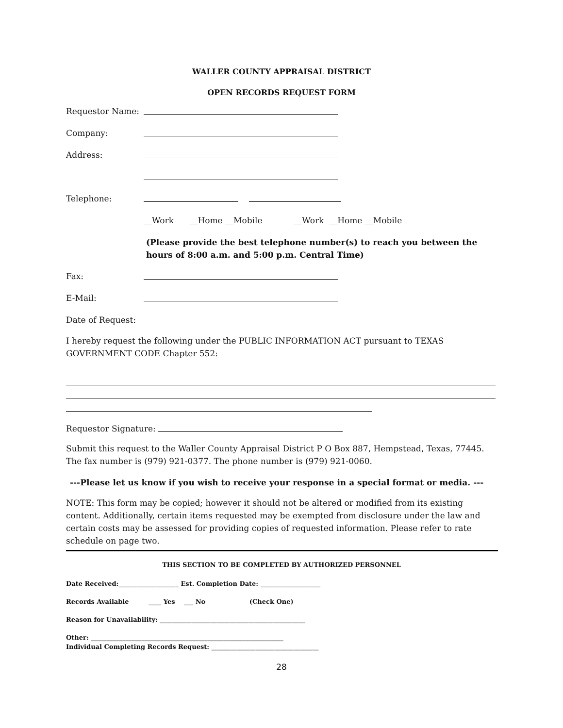WALLER COUNTY APPRAISAL DISTRICT
OPEN RECORDS REQUEST FORM
Requestor Name:
Company:
Address:
Telephone:
__Work __Home __Mobile __Work __Home __Mobile
(Please provide the best telephone number(s) to reach you between the hours of 8:00 a.m. and 5:00 p.m. Central Time)
Fax:
E-Mail:
Date of Request:
I hereby request the following under the PUBLIC INFORMATION ACT pursuant to TEXAS GOVERNMENT CODE Chapter 552:
Requestor Signature:
Submit this request to the Waller County Appraisal District P O Box 887, Hempstead, Texas, 77445. The fax number is (979) 921-0377. The phone number is (979) 921-0060.
---Please let us know if you wish to receive your response in a special format or media. ---
NOTE: This form may be copied; however it should not be altered or modified from its existing content. Additionally, certain items requested may be exempted from disclosure under the law and certain costs may be assessed for providing copies of requested information. Please refer to rate schedule on page two.
THIS SECTION TO BE COMPLETED BY AUTHORIZED PERSONNEL
Date Received:___________________ Est. Completion Date: ___________________
Records Available ____ Yes ___ No (Check One)
Reason for Unavailability: ______________________________________________
Other: _____________________________________________________________
Individual Completing Records Request: __________________________________
28